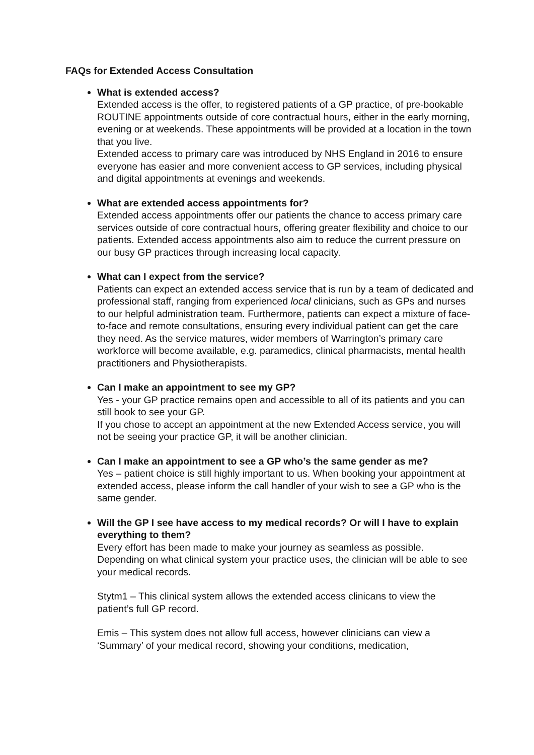FAQs for Extended Access Consultation
What is extended access?
Extended access is the offer, to registered patients of a GP practice, of pre-bookable ROUTINE appointments outside of core contractual hours, either in the early morning, evening or at weekends. These appointments will be provided at a location in the town that you live.
Extended access to primary care was introduced by NHS England in 2016 to ensure everyone has easier and more convenient access to GP services, including physical and digital appointments at evenings and weekends.
What are extended access appointments for?
Extended access appointments offer our patients the chance to access primary care services outside of core contractual hours, offering greater flexibility and choice to our patients. Extended access appointments also aim to reduce the current pressure on our busy GP practices through increasing local capacity.
What can I expect from the service?
Patients can expect an extended access service that is run by a team of dedicated and professional staff, ranging from experienced local clinicians, such as GPs and nurses to our helpful administration team. Furthermore, patients can expect a mixture of face-to-face and remote consultations, ensuring every individual patient can get the care they need. As the service matures, wider members of Warrington’s primary care workforce will become available, e.g. paramedics, clinical pharmacists, mental health practitioners and Physiotherapists.
Can I make an appointment to see my GP?
Yes - your GP practice remains open and accessible to all of its patients and you can still book to see your GP.
If you chose to accept an appointment at the new Extended Access service, you will not be seeing your practice GP, it will be another clinician.
Can I make an appointment to see a GP who’s the same gender as me?
Yes – patient choice is still highly important to us. When booking your appointment at extended access, please inform the call handler of your wish to see a GP who is the same gender.
Will the GP I see have access to my medical records? Or will I have to explain everything to them?
Every effort has been made to make your journey as seamless as possible. Depending on what clinical system your practice uses, the clinician will be able to see your medical records.
Stytm1 – This clinical system allows the extended access clinicans to view the patient’s full GP record.
Emis – This system does not allow full access, however clinicians can view a ‘Summary’ of your medical record, showing your conditions, medication,